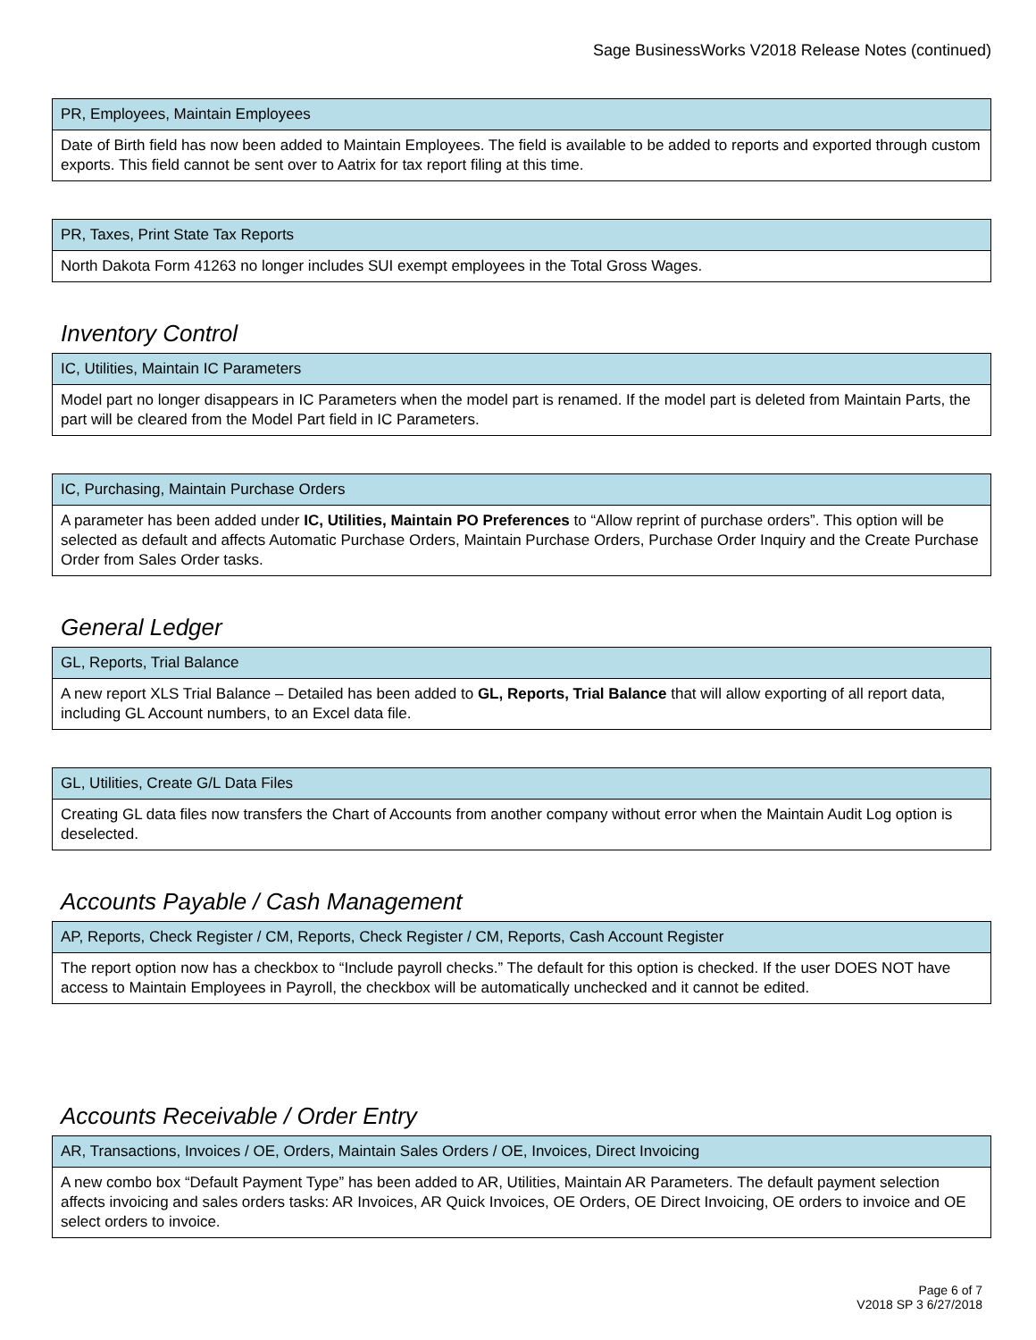Sage BusinessWorks V2018 Release Notes (continued)
| PR, Employees, Maintain Employees |
| --- |
| Date of Birth field has now been added to Maintain Employees. The field is available to be added to reports and exported through custom exports. This field cannot be sent over to Aatrix for tax report filing at this time. |
| PR, Taxes, Print State Tax Reports |
| --- |
| North Dakota Form 41263 no longer includes SUI exempt employees in the Total Gross Wages. |
Inventory Control
| IC, Utilities, Maintain IC Parameters |
| --- |
| Model part no longer disappears in IC Parameters when the model part is renamed. If the model part is deleted from Maintain Parts, the part will be cleared from the Model Part field in IC Parameters. |
| IC, Purchasing, Maintain Purchase Orders |
| --- |
| A parameter has been added under IC, Utilities, Maintain PO Preferences to “Allow reprint of purchase orders”. This option will be selected as default and affects Automatic Purchase Orders, Maintain Purchase Orders, Purchase Order Inquiry and the Create Purchase Order from Sales Order tasks. |
General Ledger
| GL, Reports, Trial Balance |
| --- |
| A new report XLS Trial Balance – Detailed has been added to GL, Reports, Trial Balance that will allow exporting of all report data, including GL Account numbers, to an Excel data file. |
| GL, Utilities, Create G/L Data Files |
| --- |
| Creating GL data files now transfers the Chart of Accounts from another company without error when the Maintain Audit Log option is deselected. |
Accounts Payable / Cash Management
| AP, Reports, Check Register / CM, Reports, Check Register / CM, Reports, Cash Account Register |
| --- |
| The report option now has a checkbox to “Include payroll checks.” The default for this option is checked. If the user DOES NOT have access to Maintain Employees in Payroll, the checkbox will be automatically unchecked and it cannot be edited. |
Accounts Receivable / Order Entry
| AR, Transactions, Invoices / OE, Orders, Maintain Sales Orders / OE, Invoices, Direct Invoicing |
| --- |
| A new combo box “Default Payment Type” has been added to AR, Utilities, Maintain AR Parameters. The default payment selection affects invoicing and sales orders tasks: AR Invoices, AR Quick Invoices, OE Orders, OE Direct Invoicing, OE orders to invoice and OE select orders to invoice. |
Page 6 of 7
V2018 SP 3 6/27/2018